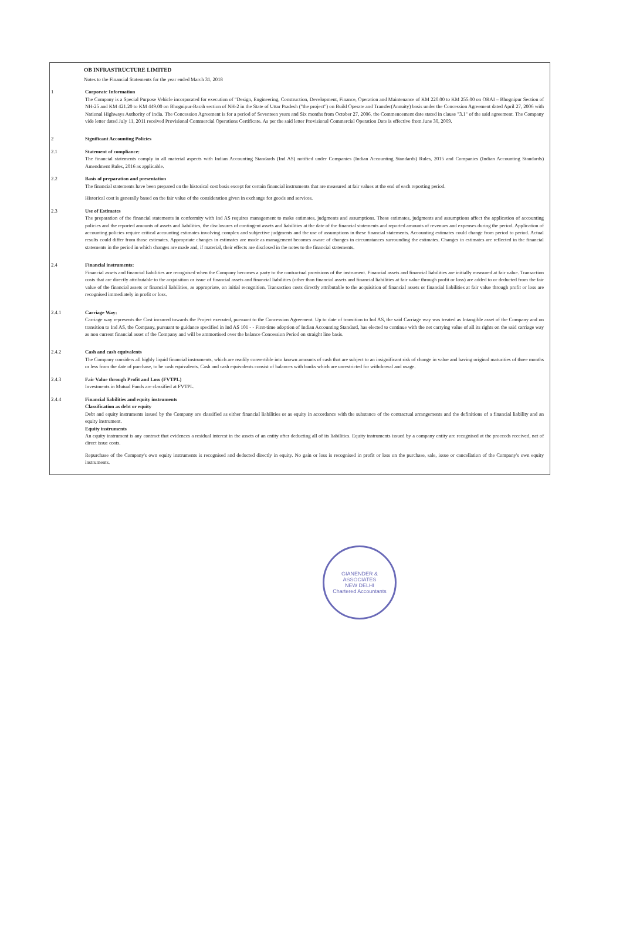OB INFRASTRUCTURE LIMITED
Notes to the Financial Statements for the year ended March 31, 2018
1 Corporate Information
The Company is a Special Purpose Vehicle incorporated for execution of "Design, Engineering, Construction, Development, Finance, Operation and Maintenance of KM 220.00 to KM 255.00 on ORAI – Bhognipur Section of NH-25 and KM 421.20 to KM 449.00 on Bhognipur-Barah section of NH-2 in the State of Uttar Pradesh ("the project") on Build Operate and Transfer(Annuity) basis under the Concession Agreement dated April 27, 2006 with National Highways Authority of India. The Concession Agreement is for a period of Seventeen years and Six months from October 27, 2006, the Commencement date stated in clause "3.1" of the said agreement. The Company vide letter dated July 11, 2011 received Provisional Commercial Operations Certificate. As per the said letter Provisional Commercial Operation Date is effective from June 30, 2009.
2 Significant Accounting Policies
2.1 Statement of compliance:
The financial statements comply in all material aspects with Indian Accounting Standards (Ind AS) notified under Companies (Indian Accounting Standards) Rules, 2015 and Companies (Indian Accounting Standards) Amendment Rules, 2016 as applicable.
2.2 Basis of preparation and presentation
The financial statements have been prepared on the historical cost basis except for certain financial instruments that are measured at fair values at the end of each reporting period.
Historical cost is generally based on the fair value of the consideration given in exchange for goods and services.
2.3 Use of Estimates
The preparation of the financial statements in conformity with Ind AS requires management to make estimates, judgments and assumptions. These estimates, judgments and assumptions affect the application of accounting policies and the reported amounts of assets and liabilities, the disclosures of contingent assets and liabilities at the date of the financial statements and reported amounts of revenues and expenses during the period. Application of accounting policies require critical accounting estimates involving complex and subjective judgments and the use of assumptions in these financial statements. Accounting estimates could change from period to period. Actual results could differ from those estimates. Appropriate changes in estimates are made as management becomes aware of changes in circumstances surrounding the estimates. Changes in estimates are reflected in the financial statements in the period in which changes are made and, if material, their effects are disclosed in the notes to the financial statements.
2.4 Financial instruments:
Financial assets and financial liabilities are recognised when the Company becomes a party to the contractual provisions of the instrument. Financial assets and financial liabilities are initially measured at fair value. Transaction costs that are directly attributable to the acquisition or issue of financial assets and financial liabilities (other than financial assets and financial liabilities at fair value through profit or loss) are added to or deducted from the fair value of the financial assets or financial liabilities, as appropriate, on initial recognition. Transaction costs directly attributable to the acquisition of financial assets or financial liabilities at fair value through profit or loss are recognised immediately in profit or loss.
2.4.1 Carriage Way:
Carriage way represents the Cost incurred towards the Project executed, pursuant to the Concession Agreement. Up to date of transition to Ind AS, the said Carriage way was treated as Intangible asset of the Company and on transition to Ind AS, the Company, pursuant to guidance specified in Ind AS 101 - - First-time adoption of Indian Accounting Standard, has elected to continue with the net carrying value of all its rights on the said carriage way as non current financial asset of the Company and will be ammortised over the balance Concession Period on straight line basis.
2.4.2 Cash and cash equivalents
The Company considers all highly liquid financial instruments, which are readily convertible into known amounts of cash that are subject to an insignificant risk of change in value and having original maturities of three months or less from the date of purchase, to be cash equivalents. Cash and cash equivalents consist of balances with banks which are unrestricted for withdrawal and usage.
2.4.3 Fair Value through Profit and Loss (FVTPL)
Investments in Mutual Funds are classified at FVTPL.
2.4.4 Financial liabilities and equity instruments
Classification as debt or equity
Debt and equity instruments issued by the Company are classified as either financial liabilities or as equity in accordance with the substance of the contractual arrangements and the definitions of a financial liability and an equity instrument.
Equity instruments
An equity instrument is any contract that evidences a residual interest in the assets of an entity after deducting all of its liabilities. Equity instruments issued by a company entity are recognised at the proceeds received, net of direct issue costs.
Repurchase of the Company's own equity instruments is recognised and deducted directly in equity. No gain or loss is recognised in profit or loss on the purchase, sale, issue or cancellation of the Company's own equity instruments.
GIANENDER & ASSOCIATES
NEW DELHI
Chartered Accountants